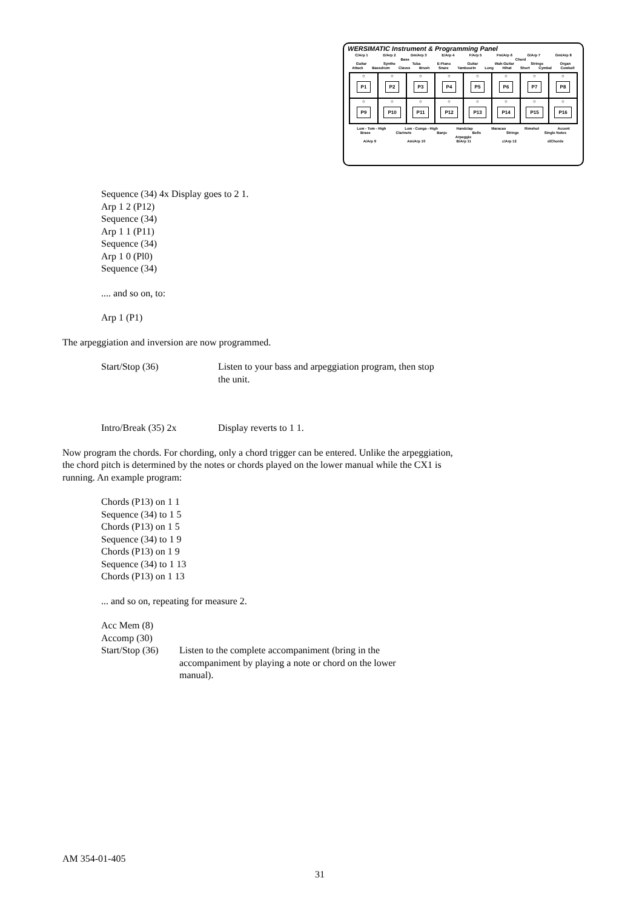WERSIMATIC Instrument & Programming Panel
C/Arp 1 D/Arp 2 Dm/Arp 3 E/Arp 4 F/Arp 5 Fm/Arp 6 G/Arp 7 Gm/Arp 8
Bass Chord
Guitar Synthe Tuba E-Piano Guitar Wah-Guitar Strings Organ
Attack Bassdrum Claves Brush Snare Tambourin Long Hihat Short Cymbal Cowbell
○
P1
○
P2
○
P3
○
P4
○
P5
○
P6
○
P7
○
P8
○
P9
○
P10
○
P11
○
P12
○
P13
○
P14
○
P15
○
P16
Low - Tom - High Low - Conga - High Handclap Maracas Rimshot Accent
Brass Clarinets Banjo Bells Strings Single Notes
Arpeggio
A/Arp 9 Am/Arp 10 B/Arp 11 c/Arp 12 d/Chords
Sequence (34) 4x Display goes to 2 1.
Arp 1 2 (P12)
Sequence (34)
Arp 1 1 (P11)
Sequence (34)
Arp 1 0 (Pl0)
Sequence (34)
.... and so on, to:
Arp 1 (P1)
The arpeggiation and inversion are now programmed.
Start/Stop (36) Listen to your bass and arpeggiation program, then stop the unit.
Intro/Break (35) 2x Display reverts to 1 1.
Now program the chords. For chording, only a chord trigger can be entered. Unlike the arpeggiation, the chord pitch is determined by the notes or chords played on the lower manual while the CX1 is running. An example program:
Chords (P13) on 1 1
Sequence (34) to 1 5
Chords (P13) on 1 5
Sequence (34) to 1 9
Chords (P13) on 1 9
Sequence (34) to 1 13
Chords (P13) on 1 13
... and so on, repeating for measure 2.
Acc Mem (8)
Accomp (30)
Start/Stop (36)
Listen to the complete accompaniment (bring in the accompaniment by playing a note or chord on the lower manual).
AM 354-01-405
31